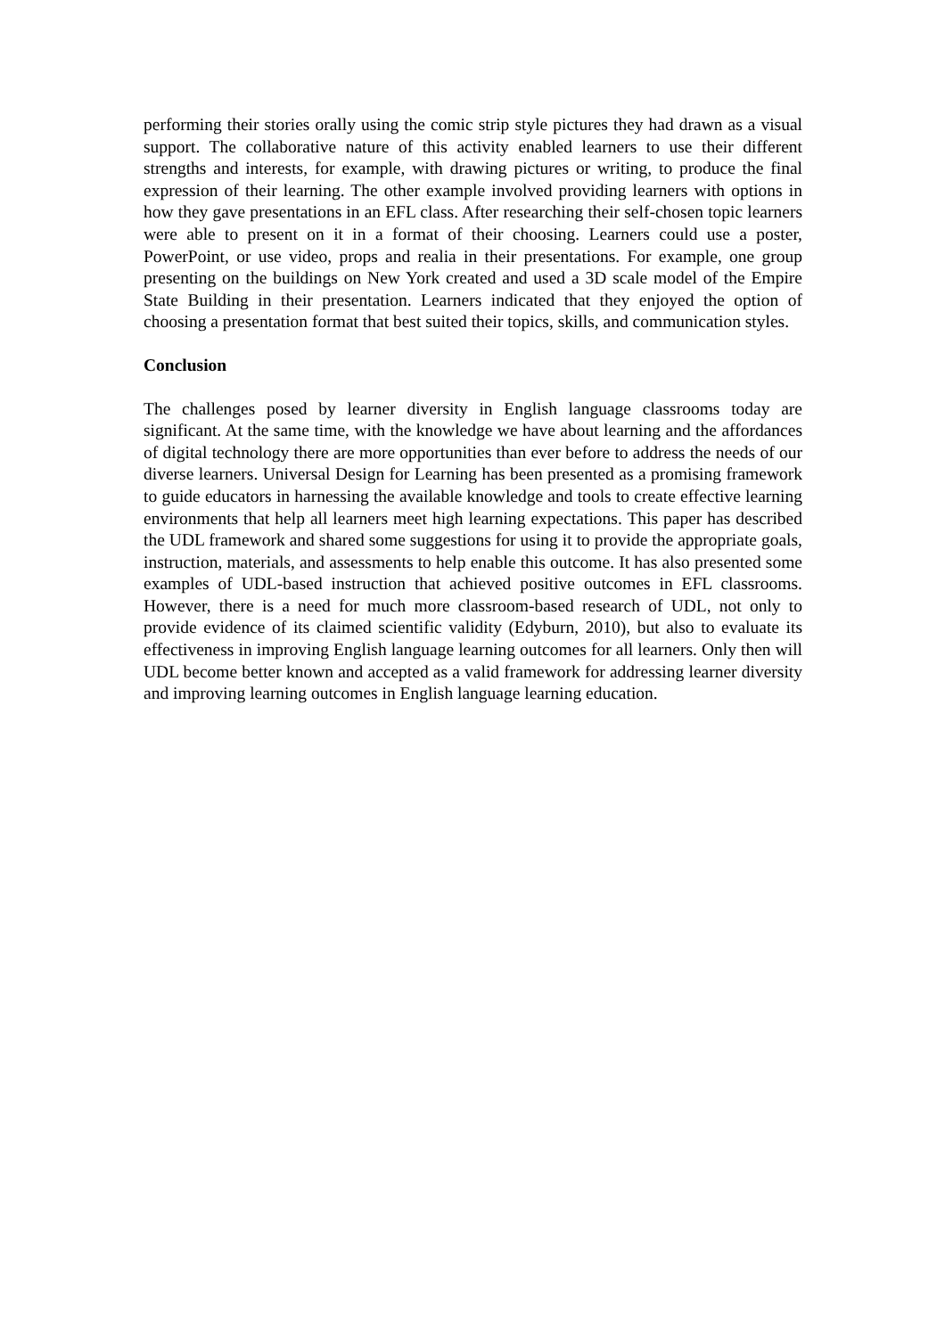performing their stories orally using the comic strip style pictures they had drawn as a visual support. The collaborative nature of this activity enabled learners to use their different strengths and interests, for example, with drawing pictures or writing, to produce the final expression of their learning. The other example involved providing learners with options in how they gave presentations in an EFL class. After researching their self-chosen topic learners were able to present on it in a format of their choosing. Learners could use a poster, PowerPoint, or use video, props and realia in their presentations. For example, one group presenting on the buildings on New York created and used a 3D scale model of the Empire State Building in their presentation. Learners indicated that they enjoyed the option of choosing a presentation format that best suited their topics, skills, and communication styles.
Conclusion
The challenges posed by learner diversity in English language classrooms today are significant. At the same time, with the knowledge we have about learning and the affordances of digital technology there are more opportunities than ever before to address the needs of our diverse learners. Universal Design for Learning has been presented as a promising framework to guide educators in harnessing the available knowledge and tools to create effective learning environments that help all learners meet high learning expectations. This paper has described the UDL framework and shared some suggestions for using it to provide the appropriate goals, instruction, materials, and assessments to help enable this outcome. It has also presented some examples of UDL-based instruction that achieved positive outcomes in EFL classrooms. However, there is a need for much more classroom-based research of UDL, not only to provide evidence of its claimed scientific validity (Edyburn, 2010), but also to evaluate its effectiveness in improving English language learning outcomes for all learners. Only then will UDL become better known and accepted as a valid framework for addressing learner diversity and improving learning outcomes in English language learning education.